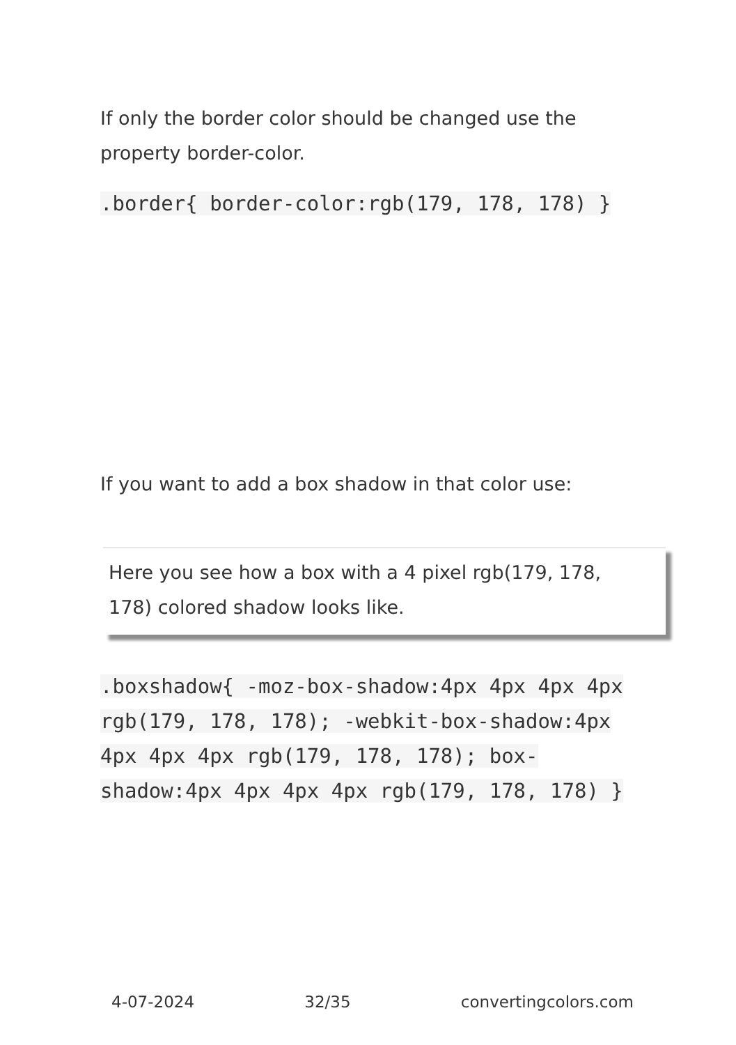If only the border color should be changed use the property border-color.
.border{ border-color:rgb(179, 178, 178) }
If you want to add a box shadow in that color use:
Here you see how a box with a 4 pixel rgb(179, 178, 178) colored shadow looks like.
.boxshadow{ -moz-box-shadow:4px 4px 4px 4px rgb(179, 178, 178); -webkit-box-shadow:4px 4px 4px 4px rgb(179, 178, 178); box-shadow:4px 4px 4px 4px rgb(179, 178, 178) }
4-07-2024 32/35 convertingcolors.com